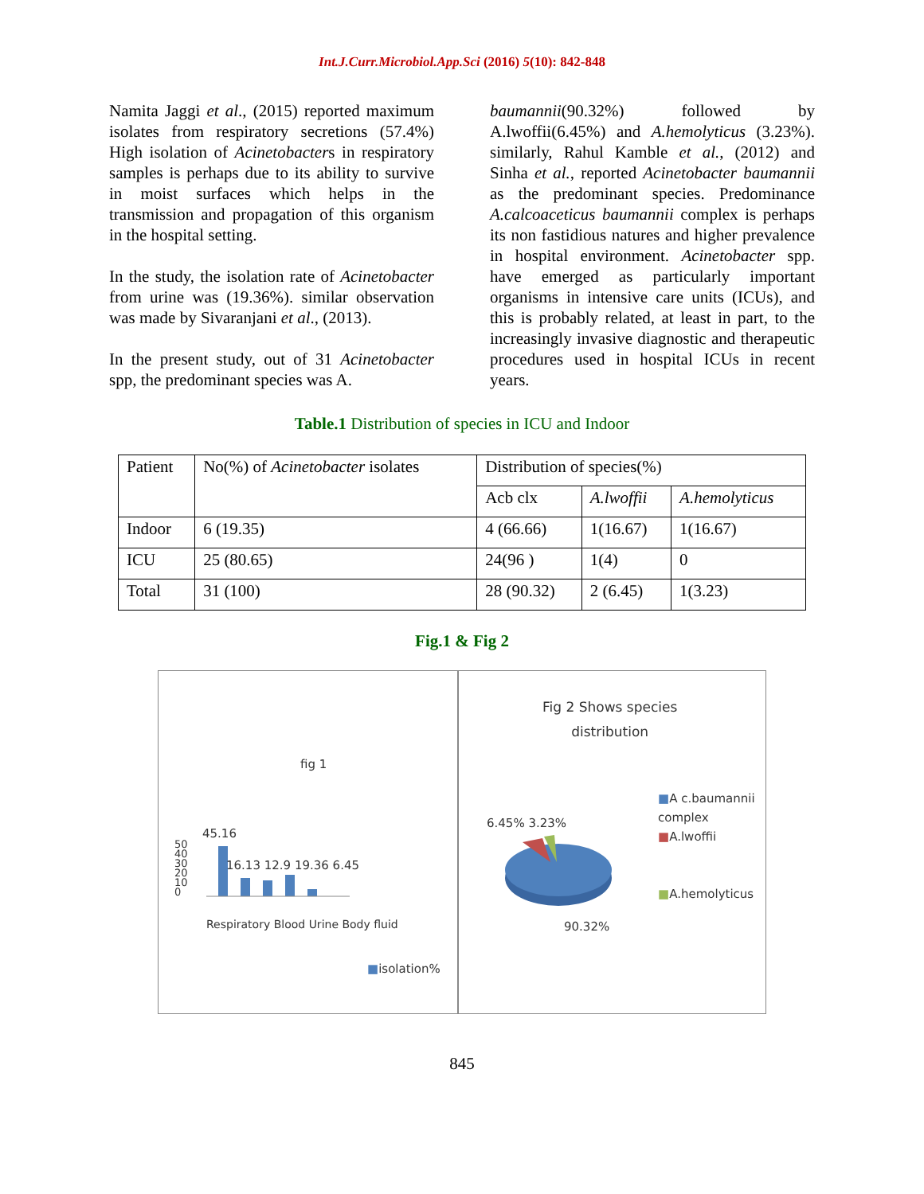Int.J.Curr.Microbiol.App.Sci (2016) 5(10): 842-848
Namita Jaggi et al., (2015) reported maximum isolates from respiratory secretions (57.4%) High isolation of Acinetobacters in respiratory samples is perhaps due to its ability to survive in moist surfaces which helps in the transmission and propagation of this organism in the hospital setting.
In the study, the isolation rate of Acinetobacter from urine was (19.36%). similar observation was made by Sivaranjani et al., (2013).
In the present study, out of 31 Acinetobacter spp, the predominant species was A.
baumannii(90.32%) followed by A.lwoffii(6.45%) and A.hemolyticus (3.23%). similarly, Rahul Kamble et al., (2012) and Sinha et al., reported Acinetobacter baumannii as the predominant species. Predominance A.calcoaceticus baumannii complex is perhaps its non fastidious natures and higher prevalence in hospital environment. Acinetobacter spp. have emerged as particularly important organisms in intensive care units (ICUs), and this is probably related, at least in part, to the increasingly invasive diagnostic and therapeutic procedures used in hospital ICUs in recent years.
Table.1 Distribution of species in ICU and Indoor
| Patient | No(%) of Acinetobacter isolates | Distribution of species(%) | | |
| | | Acb clx | A.lwoffii | A.hemolyticus |
| Indoor | 6 (19.35) | 4 (66.66) | 1(16.67) | 1(16.67) |
| ICU | 25 (80.65) | 24(96 ) | 1(4) | 0 |
| Total | 31 (100) | 28 (90.32) | 2 (6.45) | 1(3.23) |
Fig.1 & Fig 2
fig 1
45.16
16.13 12.9 19.36 6.45
50
40
30
20
10
0
Respiratory Blood Urine Body fluid
■isolation%
Fig 2 Shows species
distribution
6.45% 3.23%
90.32%
■A c.baumannii complex
■A.lwoffii
■A.hemolyticus
845